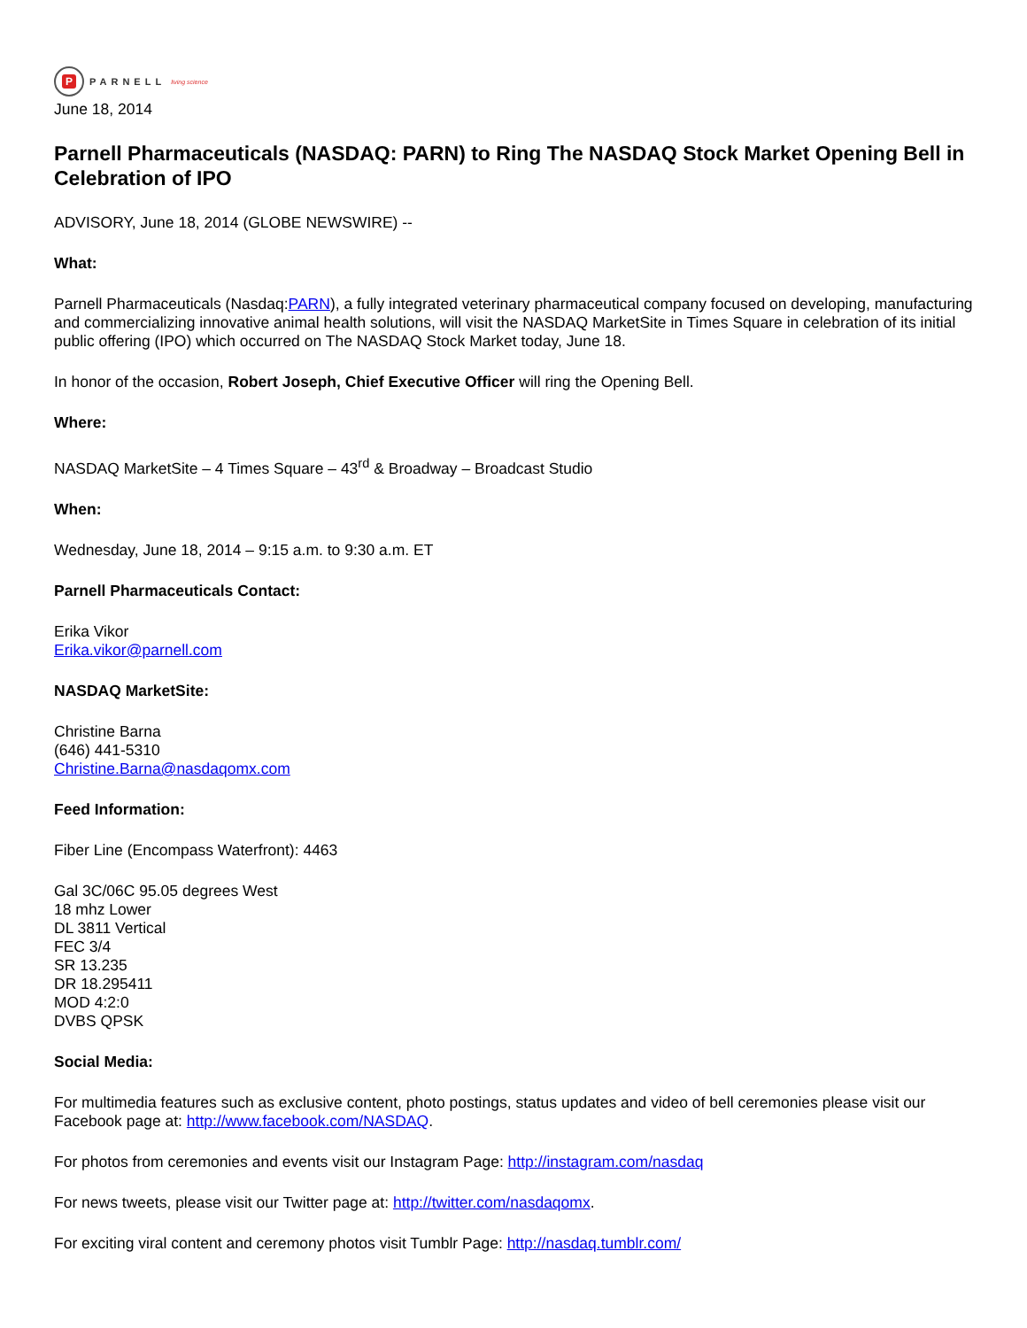P
PARNELL living science
June 18, 2014
Parnell Pharmaceuticals (NASDAQ: PARN) to Ring The NASDAQ Stock Market Opening Bell in Celebration of IPO
ADVISORY, June 18, 2014 (GLOBE NEWSWIRE) --
What:
Parnell Pharmaceuticals (Nasdaq:PARN), a fully integrated veterinary pharmaceutical company focused on developing, manufacturing and commercializing innovative animal health solutions, will visit the NASDAQ MarketSite in Times Square in celebration of its initial public offering (IPO) which occurred on The NASDAQ Stock Market today, June 18.
In honor of the occasion, Robert Joseph, Chief Executive Officer will ring the Opening Bell.
Where:
NASDAQ MarketSite – 4 Times Square – 43<sup>rd</sup> & Broadway – Broadcast Studio
When:
Wednesday, June 18, 2014 – 9:15 a.m. to 9:30 a.m. ET
Parnell Pharmaceuticals Contact:
Erika Vikor
Erika.vikor@parnell.com
NASDAQ MarketSite:
Christine Barna
(646) 441-5310
Christine.Barna@nasdaqomx.com
Feed Information:
Fiber Line (Encompass Waterfront): 4463
Gal 3C/06C 95.05 degrees West
18 mhz Lower
DL 3811 Vertical
FEC 3/4
SR 13.235
DR 18.295411
MOD 4:2:0
DVBS QPSK
Social Media:
For multimedia features such as exclusive content, photo postings, status updates and video of bell ceremonies please visit our Facebook page at: http://www.facebook.com/NASDAQ.
For photos from ceremonies and events visit our Instagram Page: http://instagram.com/nasdaq
For news tweets, please visit our Twitter page at: http://twitter.com/nasdaqomx.
For exciting viral content and ceremony photos visit Tumblr Page: http://nasdaq.tumblr.com/